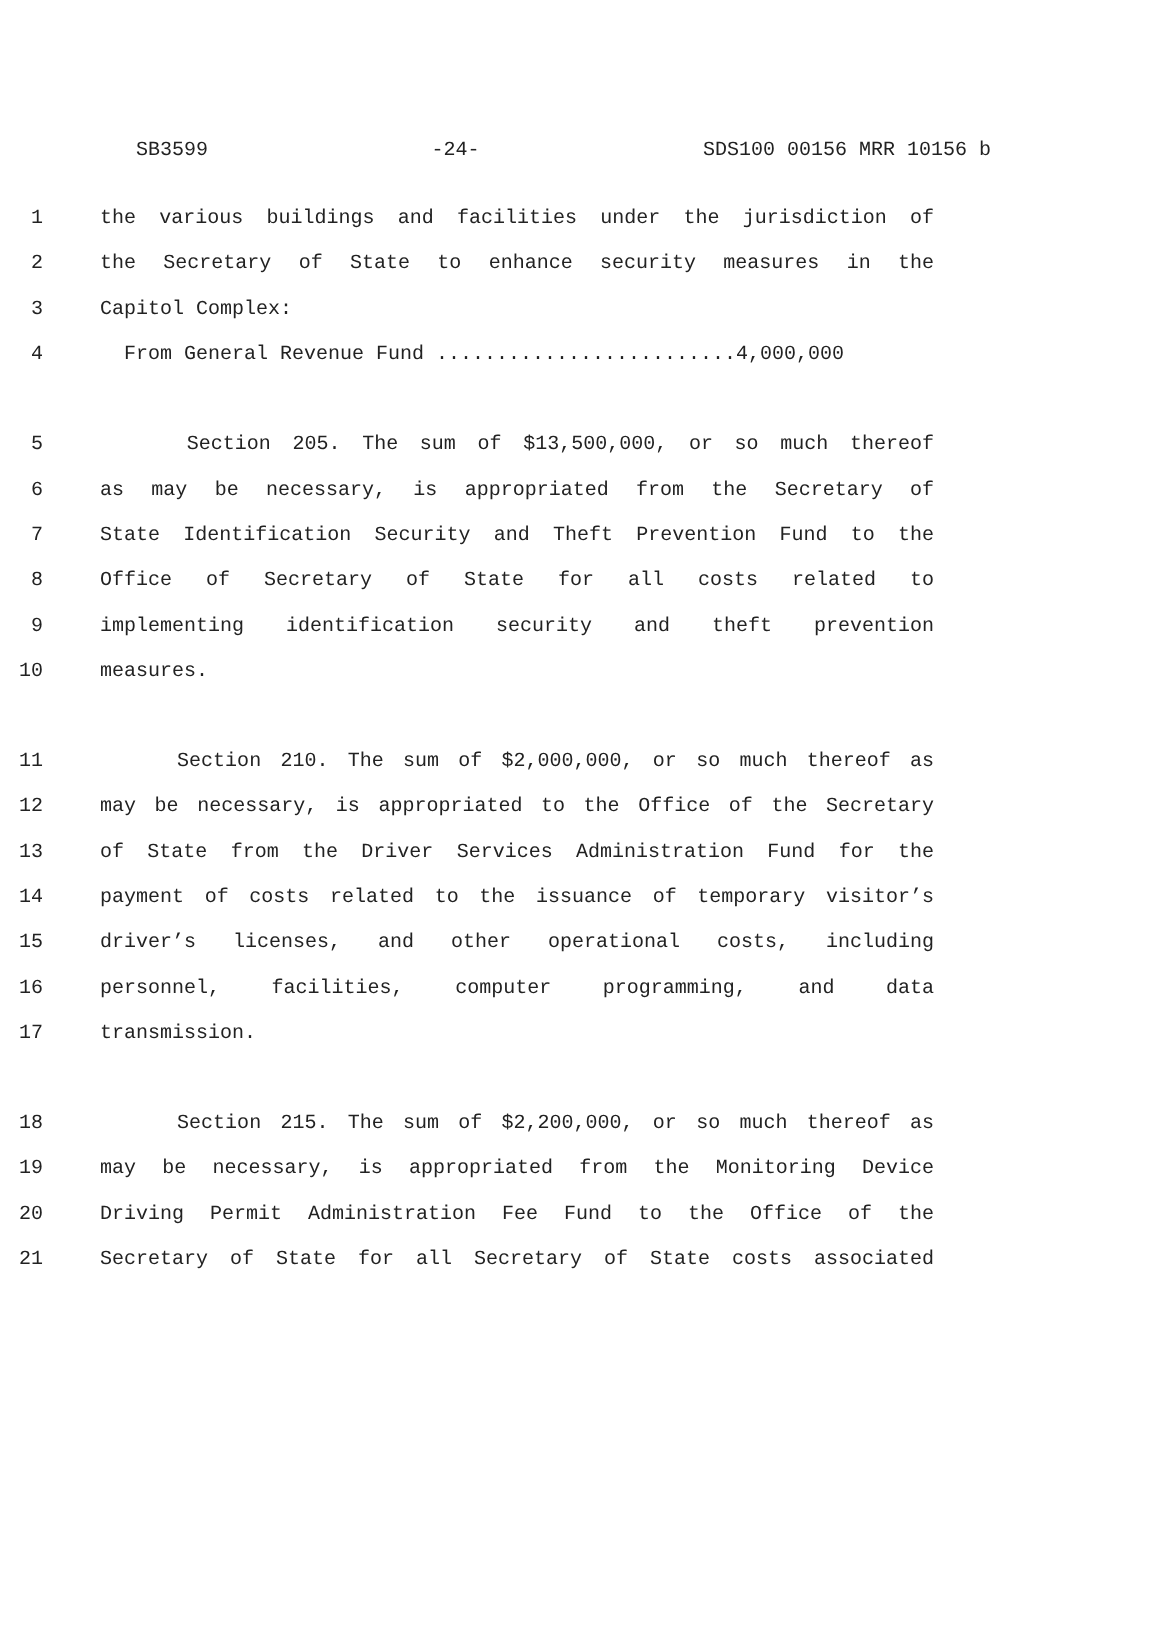SB3599 -24- SDS100 00156 MRR 10156 b
1 the various buildings and facilities under the jurisdiction of
2 the Secretary of State to enhance security measures in the
3 Capitol Complex:
4 From General Revenue Fund .........................4,000,000
5 Section 205. The sum of $13,500,000, or so much thereof
6 as may be necessary, is appropriated from the Secretary of
7 State Identification Security and Theft Prevention Fund to the
8 Office of Secretary of State for all costs related to
9 implementing identification security and theft prevention
10 measures.
11 Section 210. The sum of $2,000,000, or so much thereof as
12 may be necessary, is appropriated to the Office of the Secretary
13 of State from the Driver Services Administration Fund for the
14 payment of costs related to the issuance of temporary visitor’s
15 driver’s licenses, and other operational costs, including
16 personnel, facilities, computer programming, and data
17 transmission.
18 Section 215. The sum of $2,200,000, or so much thereof as
19 may be necessary, is appropriated from the Monitoring Device
20 Driving Permit Administration Fee Fund to the Office of the
21 Secretary of State for all Secretary of State costs associated